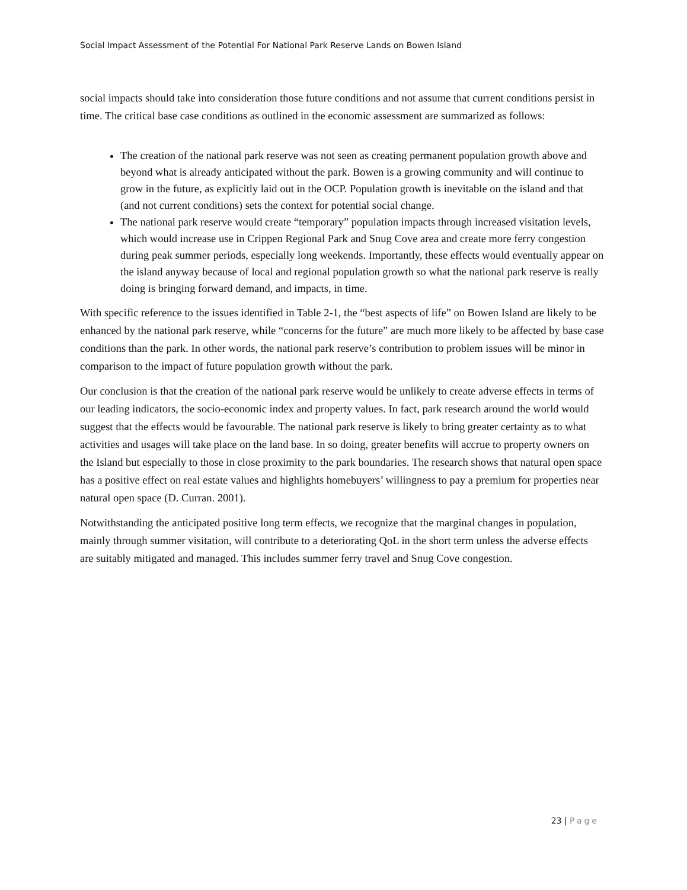Social Impact Assessment of the Potential For National Park Reserve Lands on Bowen Island
social impacts should take into consideration those future conditions and not assume that current conditions persist in time. The critical base case conditions as outlined in the economic assessment are summarized as follows:
The creation of the national park reserve was not seen as creating permanent population growth above and beyond what is already anticipated without the park. Bowen is a growing community and will continue to grow in the future, as explicitly laid out in the OCP. Population growth is inevitable on the island and that (and not current conditions) sets the context for potential social change.
The national park reserve would create “temporary” population impacts through increased visitation levels, which would increase use in Crippen Regional Park and Snug Cove area and create more ferry congestion during peak summer periods, especially long weekends. Importantly, these effects would eventually appear on the island anyway because of local and regional population growth so what the national park reserve is really doing is bringing forward demand, and impacts, in time.
With specific reference to the issues identified in Table 2-1, the “best aspects of life” on Bowen Island are likely to be enhanced by the national park reserve, while “concerns for the future” are much more likely to be affected by base case conditions than the park. In other words, the national park reserve’s contribution to problem issues will be minor in comparison to the impact of future population growth without the park.
Our conclusion is that the creation of the national park reserve would be unlikely to create adverse effects in terms of our leading indicators, the socio-economic index and property values. In fact, park research around the world would suggest that the effects would be favourable. The national park reserve is likely to bring greater certainty as to what activities and usages will take place on the land base. In so doing, greater benefits will accrue to property owners on the Island but especially to those in close proximity to the park boundaries. The research shows that natural open space has a positive effect on real estate values and highlights homebuyers’ willingness to pay a premium for properties near natural open space (D. Curran. 2001).
Notwithstanding the anticipated positive long term effects, we recognize that the marginal changes in population, mainly through summer visitation, will contribute to a deteriorating QoL in the short term unless the adverse effects are suitably mitigated and managed. This includes summer ferry travel and Snug Cove congestion.
23 | Page